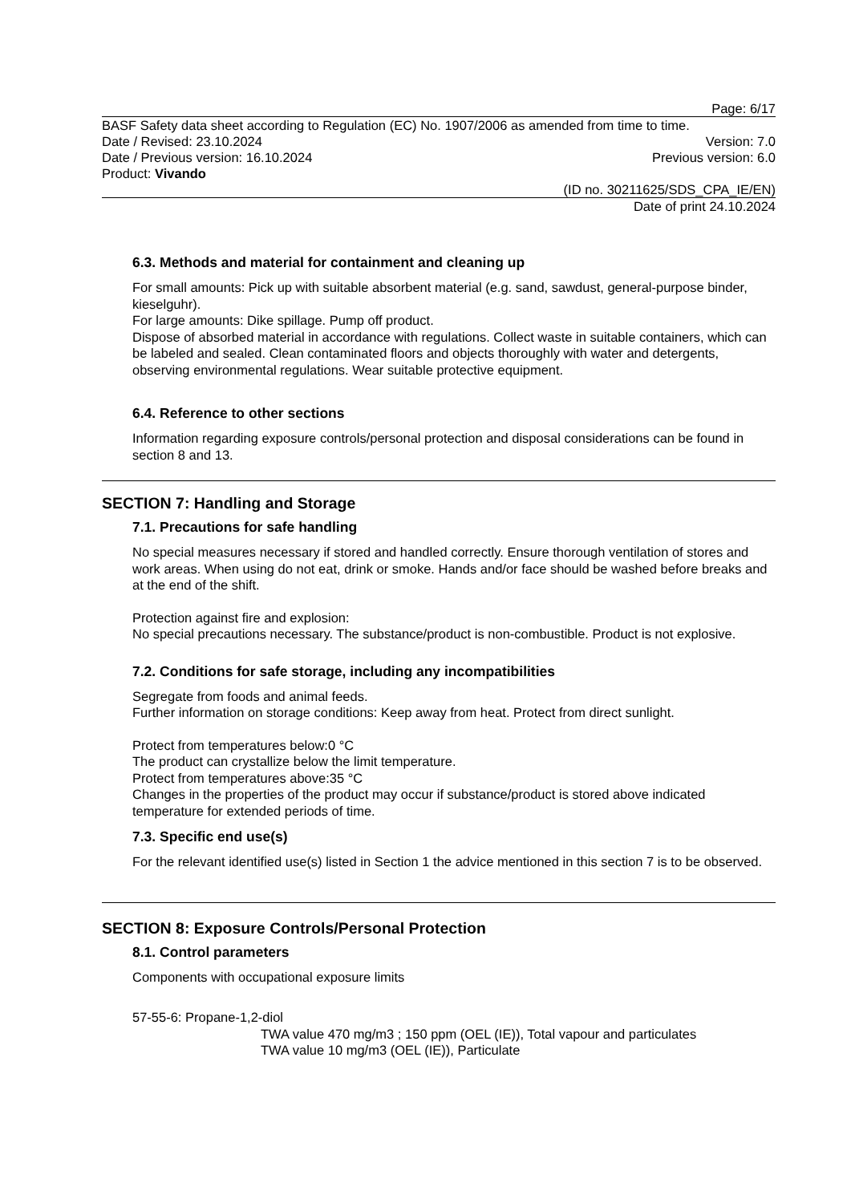Page: 6/17
BASF Safety data sheet according to Regulation (EC) No. 1907/2006 as amended from time to time.
Date / Revised: 23.10.2024 Version: 7.0
Date / Previous version: 16.10.2024
Previous version: 6.0
Product: Vivando
(ID no. 30211625/SDS_CPA_IE/EN)
Date of print 24.10.2024
6.3. Methods and material for containment and cleaning up
For small amounts: Pick up with suitable absorbent material (e.g. sand, sawdust, general-purpose binder, kieselguhr).
For large amounts: Dike spillage. Pump off product.
Dispose of absorbed material in accordance with regulations. Collect waste in suitable containers, which can be labeled and sealed. Clean contaminated floors and objects thoroughly with water and detergents, observing environmental regulations. Wear suitable protective equipment.
6.4. Reference to other sections
Information regarding exposure controls/personal protection and disposal considerations can be found in section 8 and 13.
SECTION 7: Handling and Storage
7.1. Precautions for safe handling
No special measures necessary if stored and handled correctly. Ensure thorough ventilation of stores and work areas. When using do not eat, drink or smoke. Hands and/or face should be washed before breaks and at the end of the shift.
Protection against fire and explosion:
No special precautions necessary. The substance/product is non-combustible. Product is not explosive.
7.2. Conditions for safe storage, including any incompatibilities
Segregate from foods and animal feeds.
Further information on storage conditions: Keep away from heat. Protect from direct sunlight.
Protect from temperatures below:0 °C
The product can crystallize below the limit temperature.
Protect from temperatures above:35 °C
Changes in the properties of the product may occur if substance/product is stored above indicated temperature for extended periods of time.
7.3. Specific end use(s)
For the relevant identified use(s) listed in Section 1 the advice mentioned in this section 7 is to be observed.
SECTION 8: Exposure Controls/Personal Protection
8.1. Control parameters
Components with occupational exposure limits
57-55-6: Propane-1,2-diol
TWA value 470 mg/m3 ; 150 ppm (OEL (IE)), Total vapour and particulates
TWA value 10 mg/m3 (OEL (IE)), Particulate